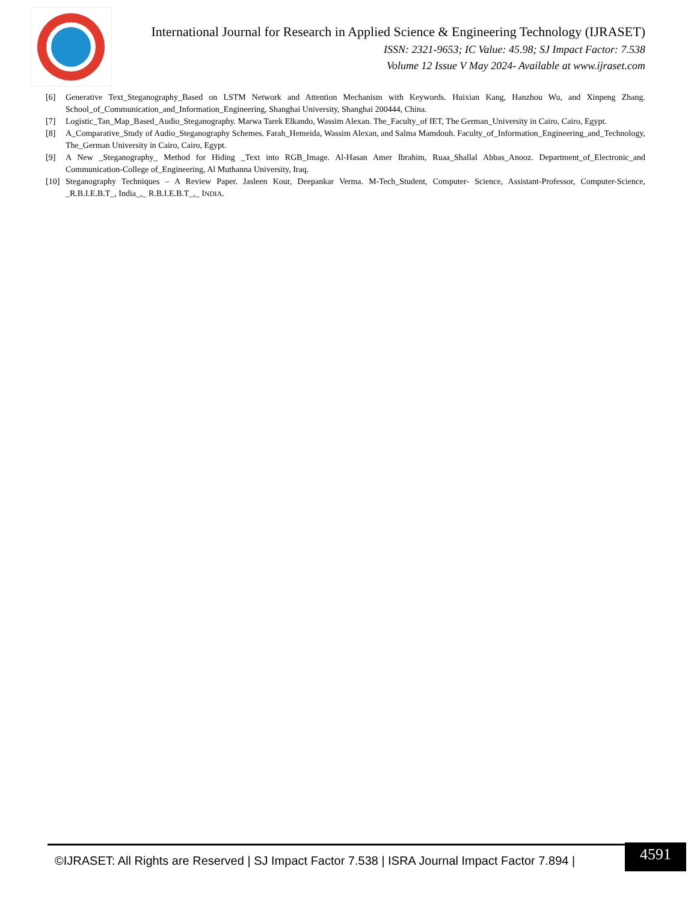International Journal for Research in Applied Science & Engineering Technology (IJRASET)
ISSN: 2321-9653; IC Value: 45.98; SJ Impact Factor: 7.538
Volume 12 Issue V May 2024- Available at www.ijraset.com
[6] Generative Text_Steganography_Based on LSTM Network and Attention Mechanism with Keywords. Huixian Kang, Hanzhou Wu, and Xinpeng Zhang. School_of_Communication_and_Information_Engineering, Shanghai University, Shanghai 200444, China.
[7] Logistic_Tan_Map_Based_Audio_Steganography. Marwa Tarek Elkando, Wassim Alexan. The_Faculty_of IET, The German_University in Cairo, Cairo, Egypt.
[8] A_Comparative_Study of Audio_Steganography Schemes. Farah_Hemeida, Wassim Alexan, and Salma Mamdouh. Faculty_of_Information_Engineering_and_Technology, The_German University in Cairo, Cairo, Egypt.
[9] A New _Steganography_ Method for Hiding _Text into RGB_Image. Al-Hasan Amer Ibrahim, Ruaa_Shallal Abbas_Anooz. Department_of_Electronic_and Communication-College of_Engineering, Al Muthanna University, Iraq.
[10] Steganography Techniques – A Review Paper. Jasleen Kour, Deepankar Verma. M-Tech_Student, Computer- Science, Assistant-Professor, Computer-Science, _R.B.I.E.B.T_, India_,_ R.B.I.E.B.T_,_ INDIA.
©IJRASET: All Rights are Reserved | SJ Impact Factor 7.538 | ISRA Journal Impact Factor 7.894 |
4591